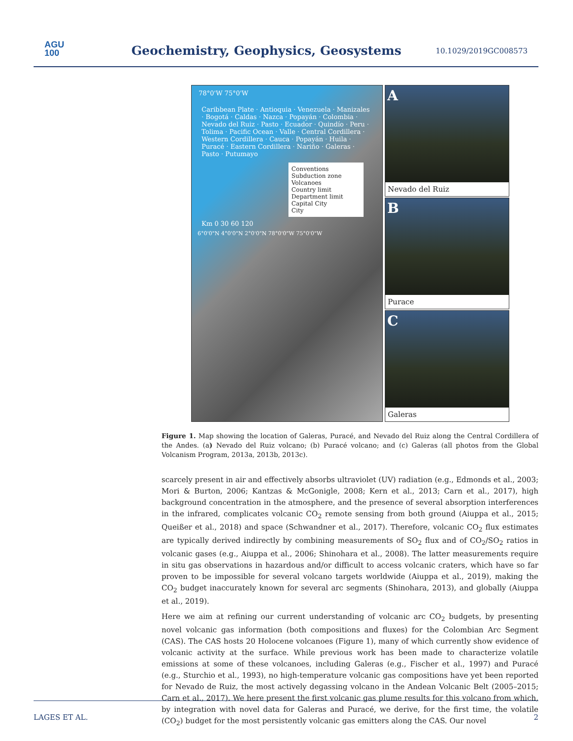AGU
100
Geochemistry, Geophysics, Geosystems
10.1029/2019GC008573
78°0'W 75°0'W
Caribbean Plate · Antioquia · Venezuela · Manizales · Bogotá · Caldas · Nazca · Popayán · Colombia · Nevado del Ruiz · Pasto · Ecuador · Quindío · Peru · Tolima · Pacific Ocean · Valle · Central Cordillera · Western Cordillera · Cauca · Popayán · Huila · Puracé · Eastern Cordillera · Nariño · Galeras · Pasto · Putumayo
Conventions
Subduction zone
Volcanoes
Country limit
Department limit
Capital City
City
Km 0 30 60 120
6°0'0"N 4°0'0"N 2°0'0"N 78°0'0"W 75°0'0"W
A
Nevado del Ruiz
B
Purace
C
Galeras
Figure 1. Map showing the location of Galeras, Puracé, and Nevado del Ruiz along the Central Cordillera of the Andes. (a) Nevado del Ruiz volcano; (b) Puracé volcano; and (c) Galeras (all photos from the Global Volcanism Program, 2013a, 2013b, 2013c).
scarcely present in air and effectively absorbs ultraviolet (UV) radiation (e.g., Edmonds et al., 2003; Mori & Burton, 2006; Kantzas & McGonigle, 2008; Kern et al., 2013; Carn et al., 2017), high background concentration in the atmosphere, and the presence of several absorption interferences in the infrared, complicates volcanic CO<sub>2</sub> remote sensing from both ground (Aiuppa et al., 2015; Queißer et al., 2018) and space (Schwandner et al., 2017). Therefore, volcanic CO<sub>2</sub> flux estimates are typically derived indirectly by combining measurements of SO<sub>2</sub> flux and of CO<sub>2</sub>/SO<sub>2</sub> ratios in volcanic gases (e.g., Aiuppa et al., 2006; Shinohara et al., 2008). The latter measurements require in situ gas observations in hazardous and/or difficult to access volcanic craters, which have so far proven to be impossible for several volcano targets worldwide (Aiuppa et al., 2019), making the CO<sub>2</sub> budget inaccurately known for several arc segments (Shinohara, 2013), and globally (Aiuppa et al., 2019).
Here we aim at refining our current understanding of volcanic arc CO<sub>2</sub> budgets, by presenting novel volcanic gas information (both compositions and fluxes) for the Colombian Arc Segment (CAS). The CAS hosts 20 Holocene volcanoes (Figure 1), many of which currently show evidence of volcanic activity at the surface. While previous work has been made to characterize volatile emissions at some of these volcanoes, including Galeras (e.g., Fischer et al., 1997) and Puracé (e.g., Sturchio et al., 1993), no high-temperature volcanic gas compositions have yet been reported for Nevado de Ruiz, the most actively degassing volcano in the Andean Volcanic Belt (2005–2015; Carn et al., 2017). We here present the first volcanic gas plume results for this volcano from which, by integration with novel data for Galeras and Puracé, we derive, for the first time, the volatile (CO<sub>2</sub>) budget for the most persistently volcanic gas emitters along the CAS. Our novel
LAGES ET AL. 2